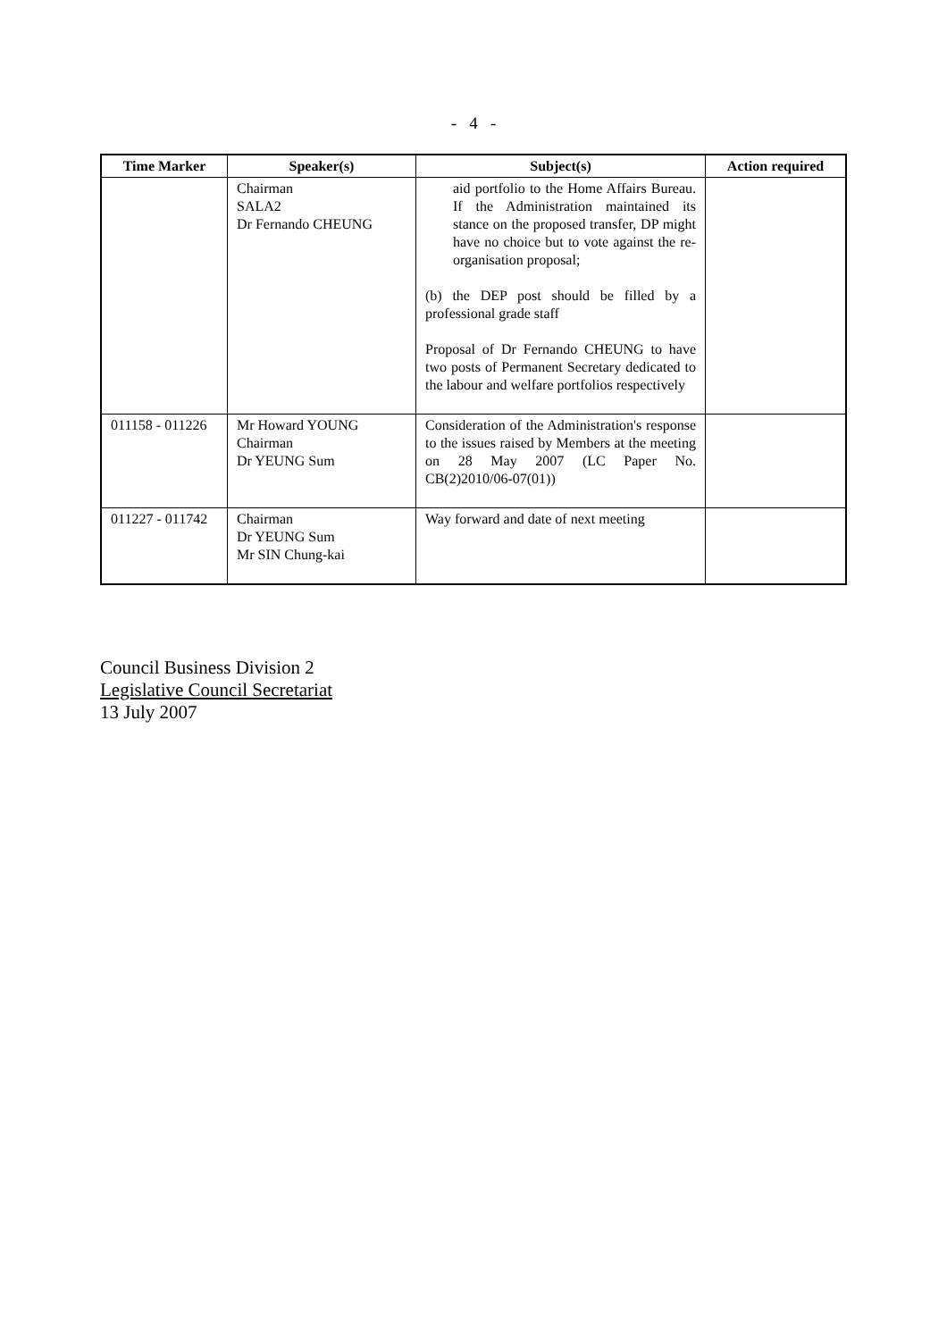- 4 -
| Time Marker | Speaker(s) | Subject(s) | Action required |
| --- | --- | --- | --- |
| | Chairman SALA2 Dr Fernando CHEUNG | aid portfolio to the Home Affairs Bureau. If the Administration maintained its stance on the proposed transfer, DP might have no choice but to vote against the re-organisation proposal; (b) the DEP post should be filled by a professional grade staff Proposal of Dr Fernando CHEUNG to have two posts of Permanent Secretary dedicated to the labour and welfare portfolios respectively | |
| 011158 - 011226 | Mr Howard YOUNG Chairman Dr YEUNG Sum | Consideration of the Administration's response to the issues raised by Members at the meeting on 28 May 2007 (LC Paper No. CB(2)2010/06-07(01)) | |
| 011227 - 011742 | Chairman Dr YEUNG Sum Mr SIN Chung-kai | Way forward and date of next meeting | |
Council Business Division 2
Legislative Council Secretariat
13 July 2007